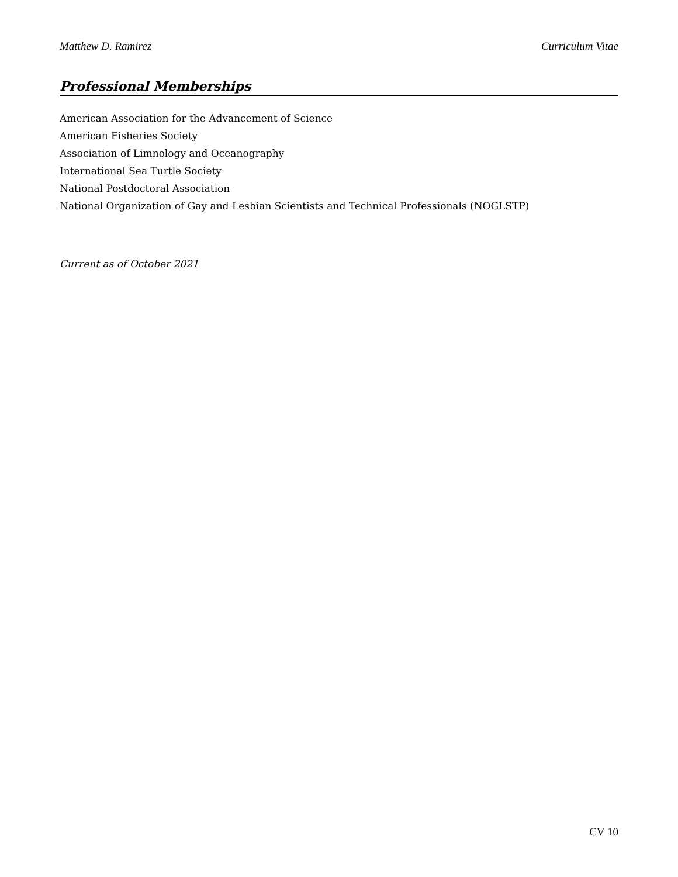Matthew D. Ramirez Curriculum Vitae
Professional Memberships
American Association for the Advancement of Science
American Fisheries Society
Association of Limnology and Oceanography
International Sea Turtle Society
National Postdoctoral Association
National Organization of Gay and Lesbian Scientists and Technical Professionals (NOGLSTP)
Current as of October 2021
CV 10